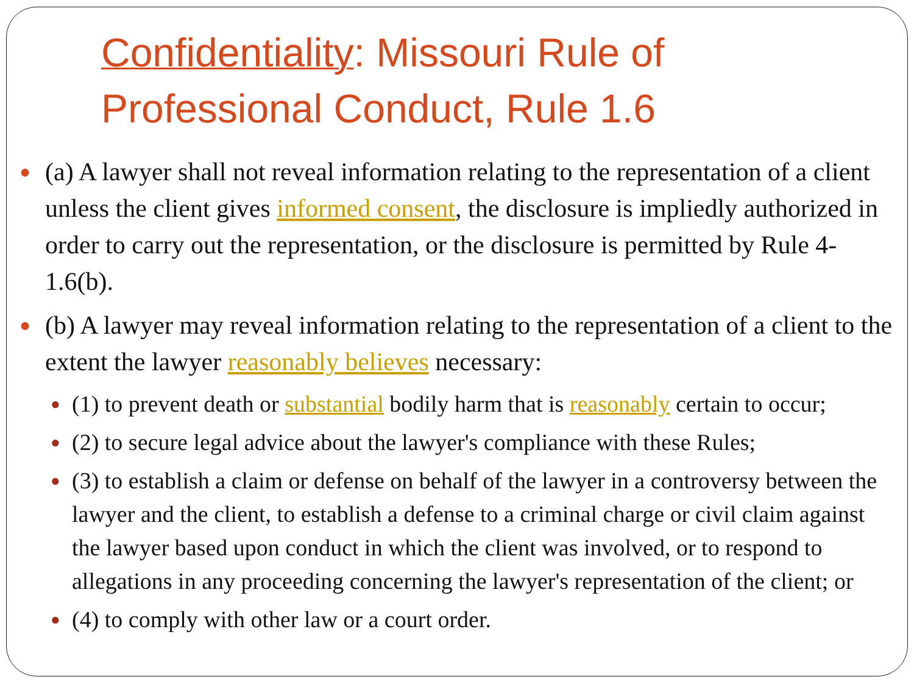Confidentiality: Missouri Rule of Professional Conduct, Rule 1.6
● (a) A lawyer shall not reveal information relating to the representation of a client unless the client gives informed consent, the disclosure is impliedly authorized in order to carry out the representation, or the disclosure is permitted by Rule 4-1.6(b).
● (b) A lawyer may reveal information relating to the representation of a client to the extent the lawyer reasonably believes necessary:
● (1) to prevent death or substantial bodily harm that is reasonably certain to occur;
● (2) to secure legal advice about the lawyer's compliance with these Rules;
● (3) to establish a claim or defense on behalf of the lawyer in a controversy between the lawyer and the client, to establish a defense to a criminal charge or civil claim against the lawyer based upon conduct in which the client was involved, or to respond to allegations in any proceeding concerning the lawyer's representation of the client; or
● (4) to comply with other law or a court order.